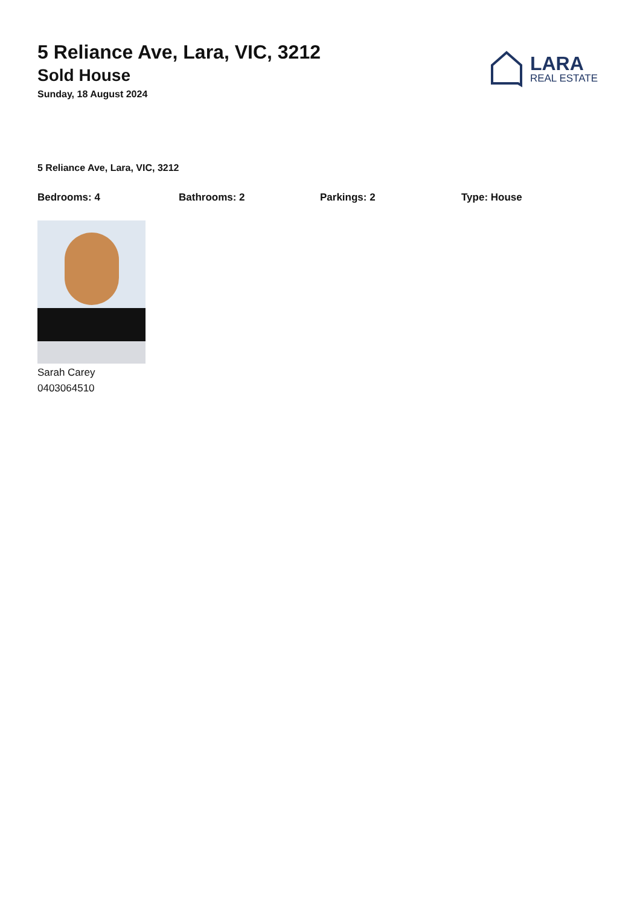5 Reliance Ave, Lara, VIC, 3212
Sold House
Sunday, 18 August 2024
LARA
REAL ESTATE
5 Reliance Ave, Lara, VIC, 3212
Bedrooms: 4 Bathrooms: 2 Parkings: 2 Type: House
Sarah Carey
0403064510